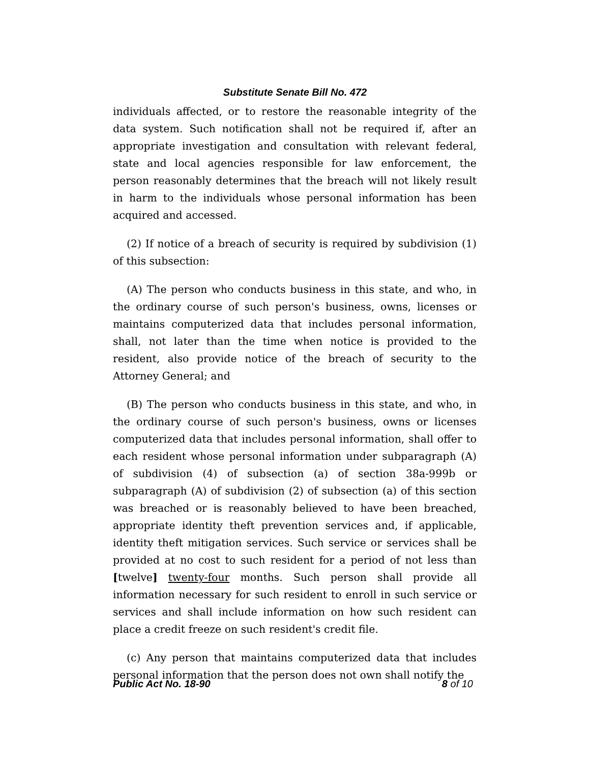Substitute Senate Bill No. 472
individuals affected, or to restore the reasonable integrity of the data system. Such notification shall not be required if, after an appropriate investigation and consultation with relevant federal, state and local agencies responsible for law enforcement, the person reasonably determines that the breach will not likely result in harm to the individuals whose personal information has been acquired and accessed.
(2) If notice of a breach of security is required by subdivision (1) of this subsection:
(A) The person who conducts business in this state, and who, in the ordinary course of such person's business, owns, licenses or maintains computerized data that includes personal information, shall, not later than the time when notice is provided to the resident, also provide notice of the breach of security to the Attorney General; and
(B) The person who conducts business in this state, and who, in the ordinary course of such person's business, owns or licenses computerized data that includes personal information, shall offer to each resident whose personal information under subparagraph (A) of subdivision (4) of subsection (a) of section 38a-999b or subparagraph (A) of subdivision (2) of subsection (a) of this section was breached or is reasonably believed to have been breached, appropriate identity theft prevention services and, if applicable, identity theft mitigation services. Such service or services shall be provided at no cost to such resident for a period of not less than [twelve] twenty-four months. Such person shall provide all information necessary for such resident to enroll in such service or services and shall include information on how such resident can place a credit freeze on such resident's credit file.
(c) Any person that maintains computerized data that includes personal information that the person does not own shall notify the
Public Act No. 18-90 8 of 10